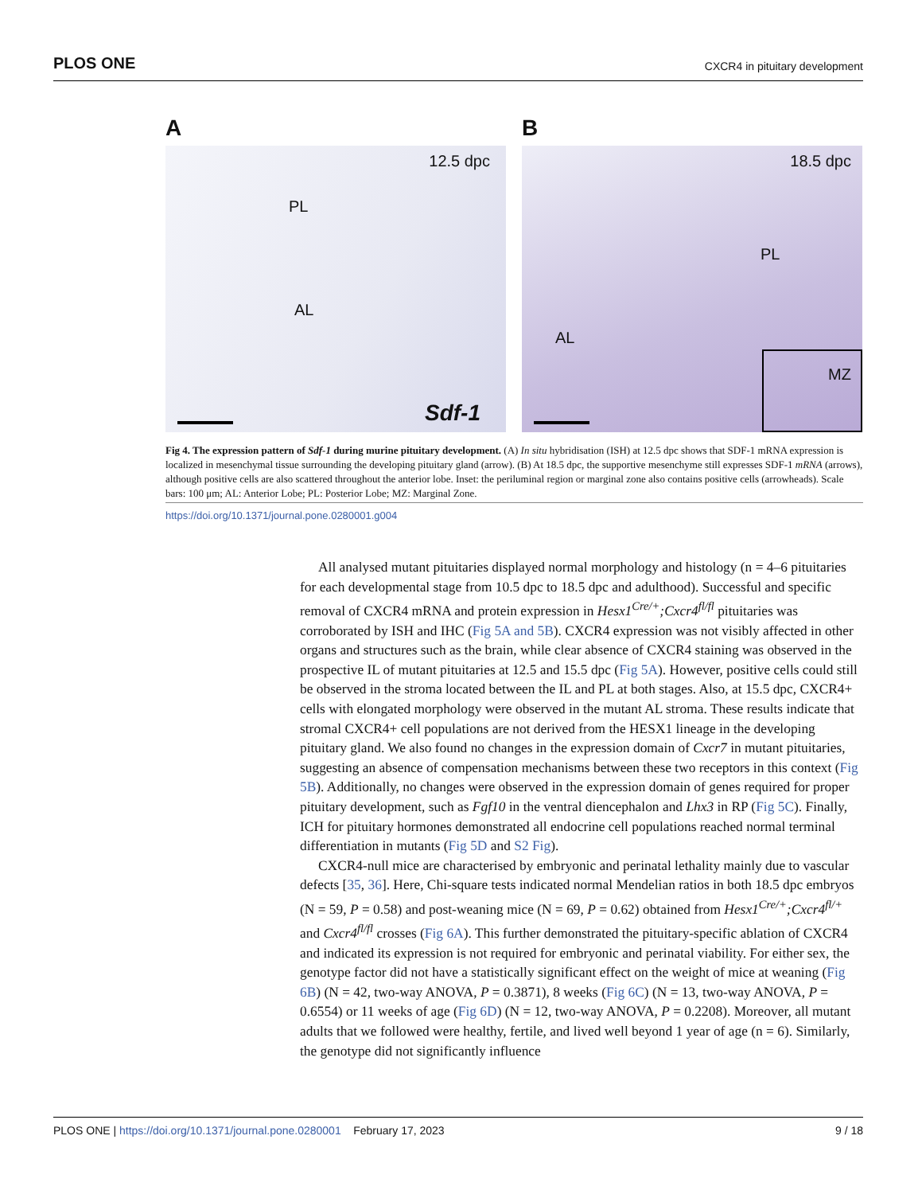PLOS ONE CXCR4 in pituitary development
A
12.5 dpc
PL
AL
Sdf-1
B
18.5 dpc
PL
AL
MZ
Fig 4. The expression pattern of Sdf-1 during murine pituitary development. (A) In situ hybridisation (ISH) at 12.5 dpc shows that SDF-1 mRNA expression is localized in mesenchymal tissue surrounding the developing pituitary gland (arrow). (B) At 18.5 dpc, the supportive mesenchyme still expresses SDF-1 mRNA (arrows), although positive cells are also scattered throughout the anterior lobe. Inset: the periluminal region or marginal zone also contains positive cells (arrowheads). Scale bars: 100 μm; AL: Anterior Lobe; PL: Posterior Lobe; MZ: Marginal Zone.
https://doi.org/10.1371/journal.pone.0280001.g004
All analysed mutant pituitaries displayed normal morphology and histology (n = 4–6 pituitaries for each developmental stage from 10.5 dpc to 18.5 dpc and adulthood). Successful and specific removal of CXCR4 mRNA and protein expression in Hesx1<sup>Cre/+</sup>;Cxcr4<sup>fl/fl</sup> pituitaries was corroborated by ISH and IHC (Fig 5A and 5B). CXCR4 expression was not visibly affected in other organs and structures such as the brain, while clear absence of CXCR4 staining was observed in the prospective IL of mutant pituitaries at 12.5 and 15.5 dpc (Fig 5A). However, positive cells could still be observed in the stroma located between the IL and PL at both stages. Also, at 15.5 dpc, CXCR4+ cells with elongated morphology were observed in the mutant AL stroma. These results indicate that stromal CXCR4+ cell populations are not derived from the HESX1 lineage in the developing pituitary gland. We also found no changes in the expression domain of Cxcr7 in mutant pituitaries, suggesting an absence of compensation mechanisms between these two receptors in this context (Fig 5B). Additionally, no changes were observed in the expression domain of genes required for proper pituitary development, such as Fgf10 in the ventral diencephalon and Lhx3 in RP (Fig 5C). Finally, ICH for pituitary hormones demonstrated all endocrine cell populations reached normal terminal differentiation in mutants (Fig 5D and S2 Fig).
CXCR4-null mice are characterised by embryonic and perinatal lethality mainly due to vascular defects [35, 36]. Here, Chi-square tests indicated normal Mendelian ratios in both 18.5 dpc embryos (N = 59, P = 0.58) and post-weaning mice (N = 69, P = 0.62) obtained from Hesx1<sup>Cre/+</sup>;Cxcr4<sup>fl/+</sup> and Cxcr4<sup>fl/fl</sup> crosses (Fig 6A). This further demonstrated the pituitary-specific ablation of CXCR4 and indicated its expression is not required for embryonic and perinatal viability. For either sex, the genotype factor did not have a statistically significant effect on the weight of mice at weaning (Fig 6B) (N = 42, two-way ANOVA, P = 0.3871), 8 weeks (Fig 6C) (N = 13, two-way ANOVA, P = 0.6554) or 11 weeks of age (Fig 6D) (N = 12, two-way ANOVA, P = 0.2208). Moreover, all mutant adults that we followed were healthy, fertile, and lived well beyond 1 year of age (n = 6). Similarly, the genotype did not significantly influence
PLOS ONE | https://doi.org/10.1371/journal.pone.0280001 February 17, 2023 9 / 18